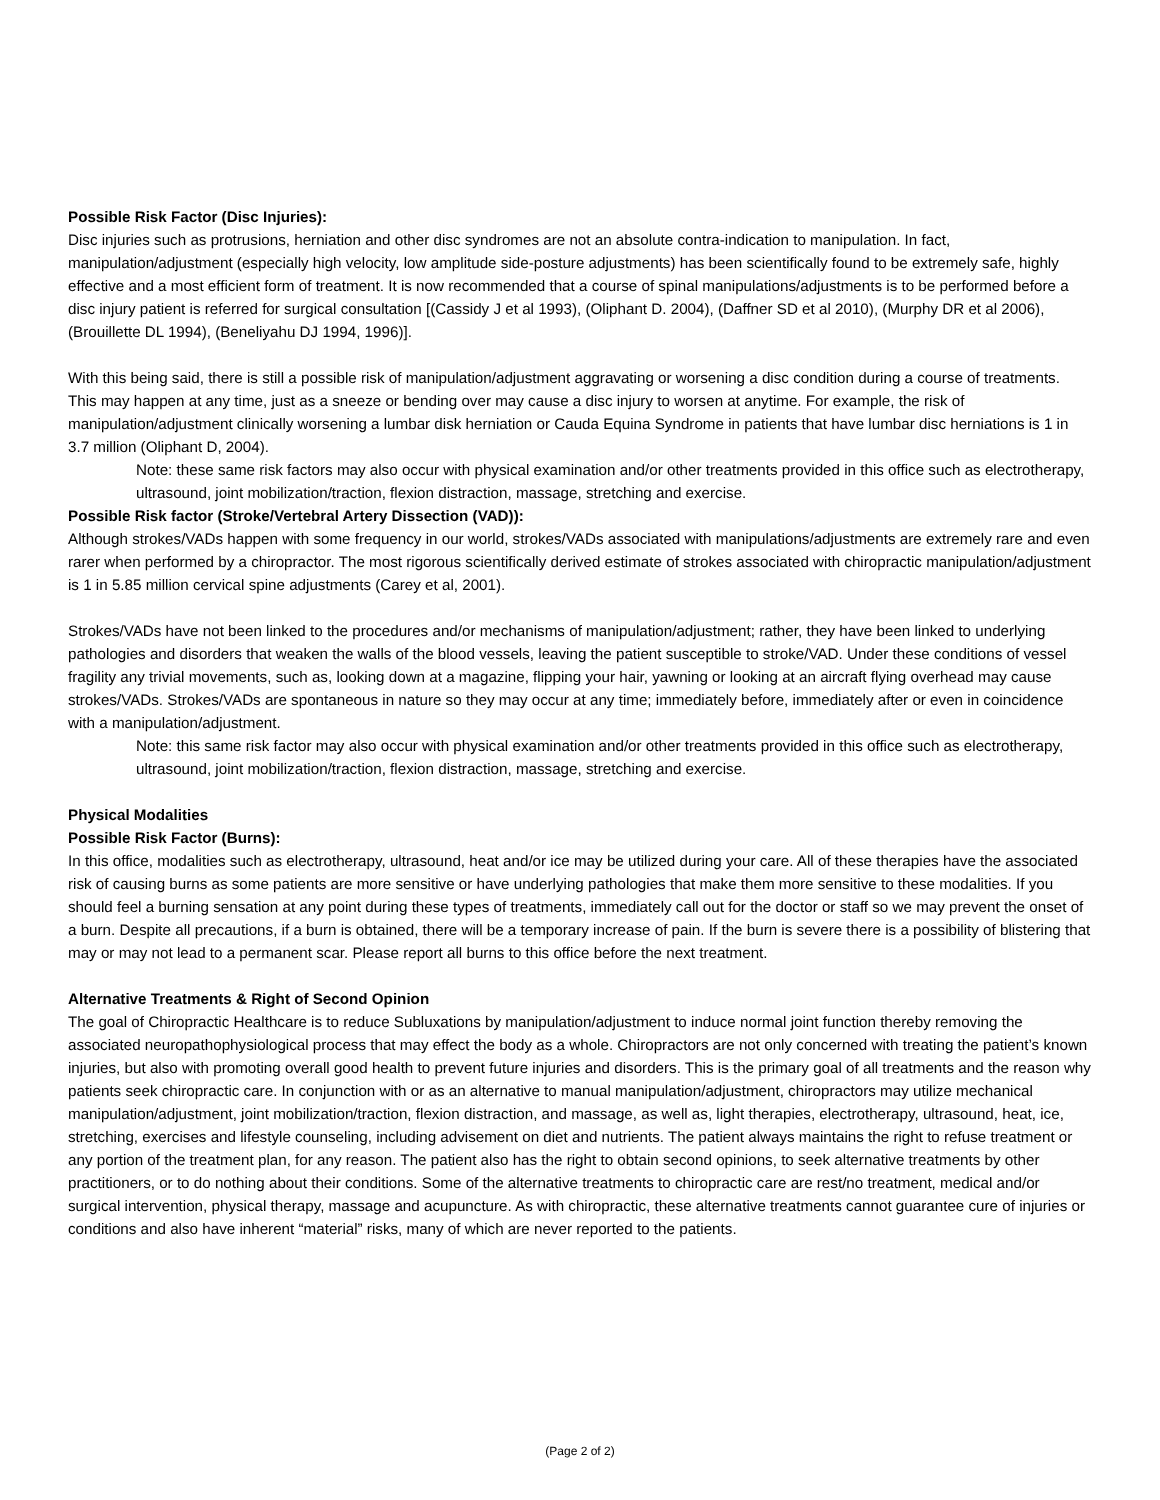Possible Risk Factor (Disc Injuries):
Disc injuries such as protrusions, herniation and other disc syndromes are not an absolute contra-indication to manipulation. In fact, manipulation/adjustment (especially high velocity, low amplitude side-posture adjustments) has been scientifically found to be extremely safe, highly effective and a most efficient form of treatment. It is now recommended that a course of spinal manipulations/adjustments is to be performed before a disc injury patient is referred for surgical consultation [(Cassidy J et al 1993), (Oliphant D. 2004), (Daffner SD et al 2010), (Murphy DR et al 2006), (Brouillette DL 1994), (Beneliyahu DJ 1994, 1996)].
With this being said, there is still a possible risk of manipulation/adjustment aggravating or worsening a disc condition during a course of treatments. This may happen at any time, just as a sneeze or bending over may cause a disc injury to worsen at anytime. For example, the risk of manipulation/adjustment clinically worsening a lumbar disk herniation or Cauda Equina Syndrome in patients that have lumbar disc herniations is 1 in 3.7 million (Oliphant D, 2004).
Note: these same risk factors may also occur with physical examination and/or other treatments provided in this office such as electrotherapy, ultrasound, joint mobilization/traction, flexion distraction, massage, stretching and exercise.
Possible Risk factor (Stroke/Vertebral Artery Dissection (VAD)):
Although strokes/VADs happen with some frequency in our world, strokes/VADs associated with manipulations/adjustments are extremely rare and even rarer when performed by a chiropractor. The most rigorous scientifically derived estimate of strokes associated with chiropractic manipulation/adjustment is 1 in 5.85 million cervical spine adjustments (Carey et al, 2001).
Strokes/VADs have not been linked to the procedures and/or mechanisms of manipulation/adjustment; rather, they have been linked to underlying pathologies and disorders that weaken the walls of the blood vessels, leaving the patient susceptible to stroke/VAD. Under these conditions of vessel fragility any trivial movements, such as, looking down at a magazine, flipping your hair, yawning or looking at an aircraft flying overhead may cause strokes/VADs. Strokes/VADs are spontaneous in nature so they may occur at any time; immediately before, immediately after or even in coincidence with a manipulation/adjustment.
Note: this same risk factor may also occur with physical examination and/or other treatments provided in this office such as electrotherapy, ultrasound, joint mobilization/traction, flexion distraction, massage, stretching and exercise.
Physical Modalities
Possible Risk Factor (Burns):
In this office, modalities such as electrotherapy, ultrasound, heat and/or ice may be utilized during your care. All of these therapies have the associated risk of causing burns as some patients are more sensitive or have underlying pathologies that make them more sensitive to these modalities. If you should feel a burning sensation at any point during these types of treatments, immediately call out for the doctor or staff so we may prevent the onset of a burn. Despite all precautions, if a burn is obtained, there will be a temporary increase of pain. If the burn is severe there is a possibility of blistering that may or may not lead to a permanent scar. Please report all burns to this office before the next treatment.
Alternative Treatments & Right of Second Opinion
The goal of Chiropractic Healthcare is to reduce Subluxations by manipulation/adjustment to induce normal joint function thereby removing the associated neuropathophysiological process that may effect the body as a whole. Chiropractors are not only concerned with treating the patient’s known injuries, but also with promoting overall good health to prevent future injuries and disorders. This is the primary goal of all treatments and the reason why patients seek chiropractic care. In conjunction with or as an alternative to manual manipulation/adjustment, chiropractors may utilize mechanical manipulation/adjustment, joint mobilization/traction, flexion distraction, and massage, as well as, light therapies, electrotherapy, ultrasound, heat, ice, stretching, exercises and lifestyle counseling, including advisement on diet and nutrients. The patient always maintains the right to refuse treatment or any portion of the treatment plan, for any reason. The patient also has the right to obtain second opinions, to seek alternative treatments by other practitioners, or to do nothing about their conditions. Some of the alternative treatments to chiropractic care are rest/no treatment, medical and/or surgical intervention, physical therapy, massage and acupuncture. As with chiropractic, these alternative treatments cannot guarantee cure of injuries or conditions and also have inherent “material” risks, many of which are never reported to the patients.
(Page 2 of 2)